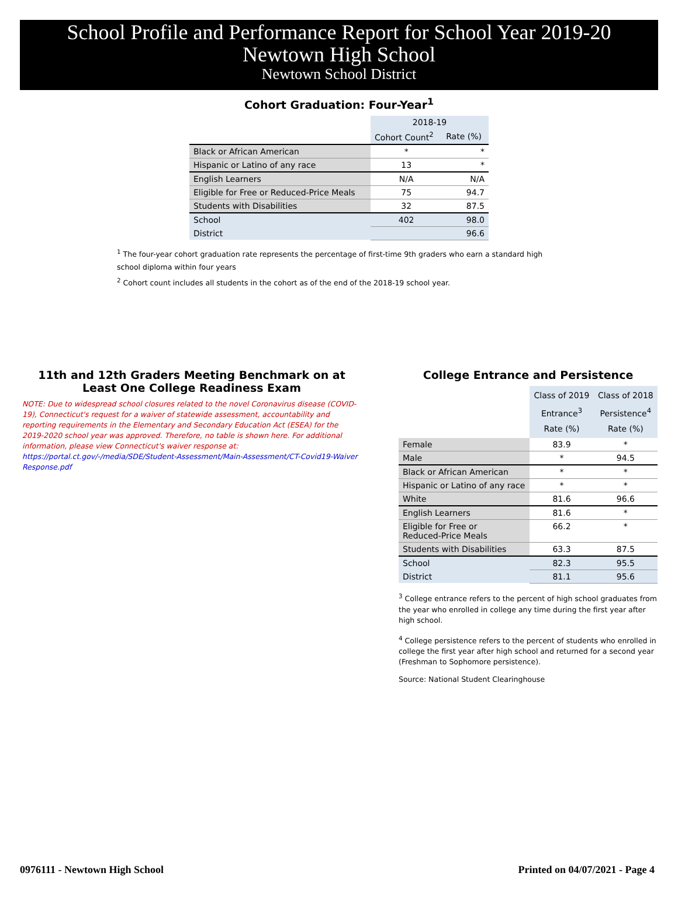School Profile and Performance Report for School Year 2019-20
Newtown High School
Newtown School District
Cohort Graduation: Four-Year<sup>1</sup>
| | 2018-19 | |
| | Cohort Count<sup>2</sup> | Rate (%) |
| Black or African American | * | * |
| Hispanic or Latino of any race | 13 | * |
| English Learners | N/A | N/A |
| Eligible for Free or Reduced-Price Meals | 75 | 94.7 |
| Students with Disabilities | 32 | 87.5 |
| School | 402 | 98.0 |
| District | | 96.6 |
<sup>1</sup> The four-year cohort graduation rate represents the percentage of first-time 9th graders who earn a standard high school diploma within four years
<sup>2</sup> Cohort count includes all students in the cohort as of the end of the 2018-19 school year.
11th and 12th Graders Meeting Benchmark on at Least One College Readiness Exam
NOTE: Due to widespread school closures related to the novel Coronavirus disease (COVID-19), Connecticut's request for a waiver of statewide assessment, accountability and reporting requirements in the Elementary and Secondary Education Act (ESEA) for the 2019-2020 school year was approved. Therefore, no table is shown here. For additional information, please view Connecticut's waiver response at:
https://portal.ct.gov/-/media/SDE/Student-Assessment/Main-Assessment/CT-Covid19-Waiver Response.pdf
College Entrance and Persistence
| | Class of 2019 Entrance<sup>3</sup> Rate (%) | Class of 2018 Persistence<sup>4</sup> Rate (%) |
| Female | 83.9 | * |
| Male | * | 94.5 |
| Black or African American | * | * |
| Hispanic or Latino of any race | * | * |
| White | 81.6 | 96.6 |
| English Learners | 81.6 | * |
| Eligible for Free or Reduced-Price Meals | 66.2 | * |
| Students with Disabilities | 63.3 | 87.5 |
| School | 82.3 | 95.5 |
| District | 81.1 | 95.6 |
<sup>3</sup> College entrance refers to the percent of high school graduates from the year who enrolled in college any time during the first year after high school.
<sup>4</sup> College persistence refers to the percent of students who enrolled in college the first year after high school and returned for a second year (Freshman to Sophomore persistence).
Source: National Student Clearinghouse
0976111 - Newtown High School Printed on 04/07/2021 - Page 4